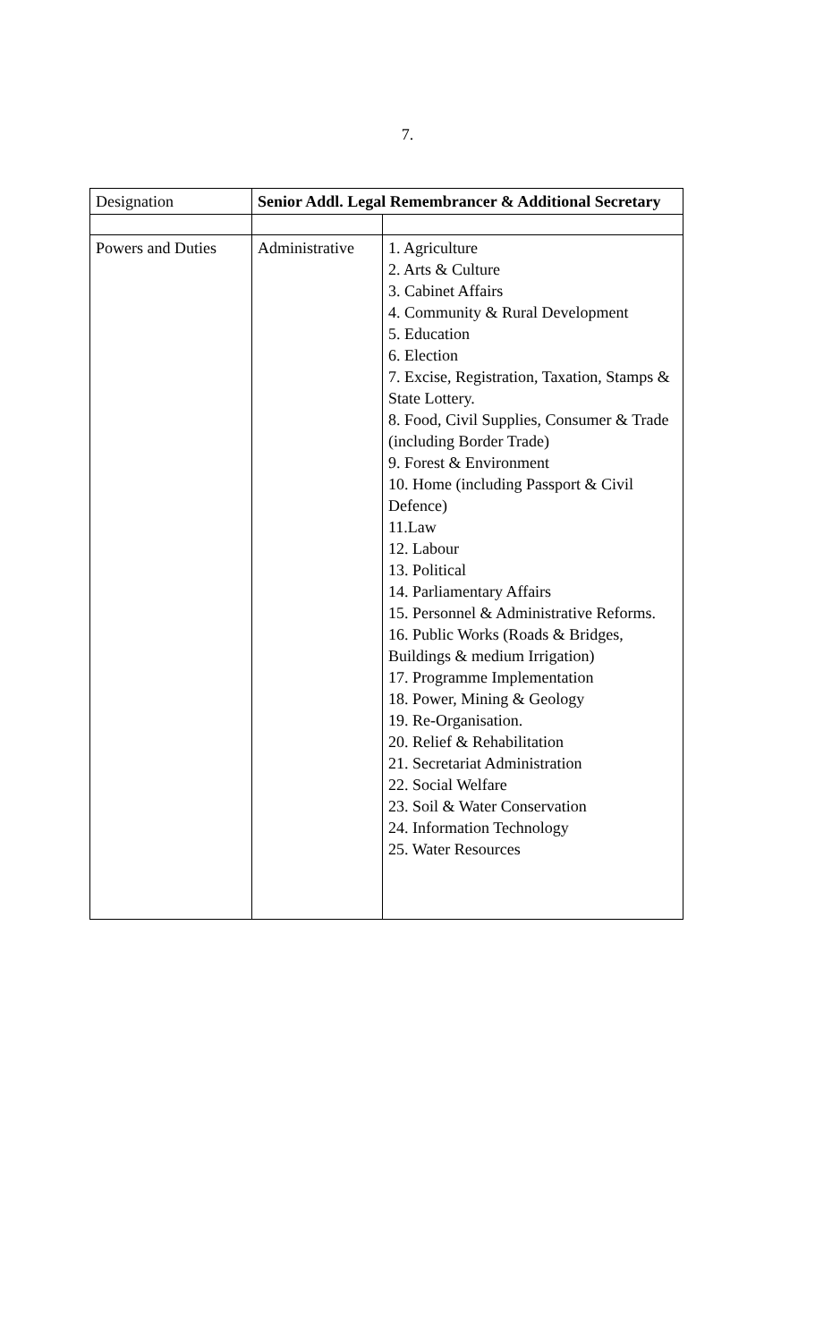7.
| Designation | Senior Addl. Legal Remembrancer & Additional Secretary | |
| Powers and Duties | Administrative | 1. Agriculture 2. Arts & Culture 3. Cabinet Affairs 4. Community & Rural Development 5. Education 6. Election 7. Excise, Registration, Taxation, Stamps & State Lottery. 8. Food, Civil Supplies, Consumer & Trade (including Border Trade) 9. Forest & Environment 10. Home (including Passport & Civil Defence) 11.Law 12. Labour 13. Political 14. Parliamentary Affairs 15. Personnel & Administrative Reforms. 16. Public Works (Roads & Bridges, Buildings & medium Irrigation) 17. Programme Implementation 18. Power, Mining & Geology 19. Re-Organisation. 20. Relief & Rehabilitation 21. Secretariat Administration 22. Social Welfare 23. Soil & Water Conservation 24. Information Technology 25. Water Resources |